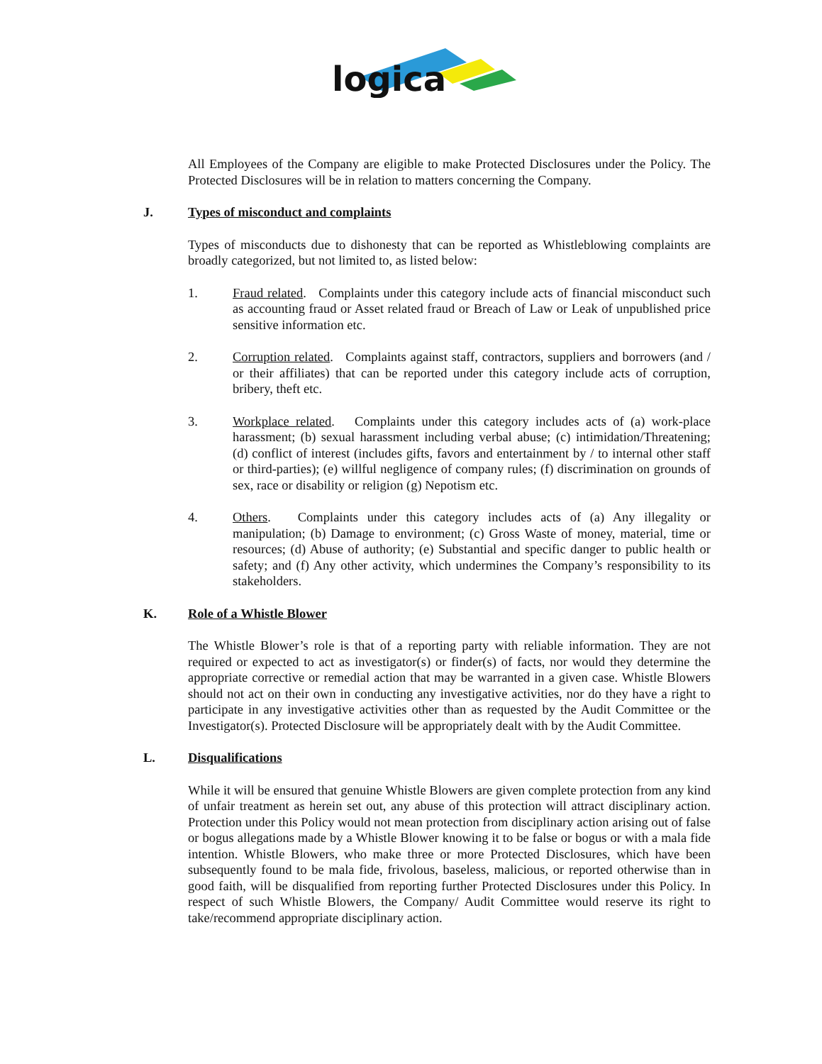logica
All Employees of the Company are eligible to make Protected Disclosures under the Policy. The Protected Disclosures will be in relation to matters concerning the Company.
J. Types of misconduct and complaints
Types of misconducts due to dishonesty that can be reported as Whistleblowing complaints are broadly categorized, but not limited to, as listed below:
1. Fraud related. Complaints under this category include acts of financial misconduct such as accounting fraud or Asset related fraud or Breach of Law or Leak of unpublished price sensitive information etc.
2. Corruption related. Complaints against staff, contractors, suppliers and borrowers (and / or their affiliates) that can be reported under this category include acts of corruption, bribery, theft etc.
3. Workplace related. Complaints under this category includes acts of (a) work-place harassment; (b) sexual harassment including verbal abuse; (c) intimidation/Threatening; (d) conflict of interest (includes gifts, favors and entertainment by / to internal other staff or third-parties); (e) willful negligence of company rules; (f) discrimination on grounds of sex, race or disability or religion (g) Nepotism etc.
4. Others. Complaints under this category includes acts of (a) Any illegality or manipulation; (b) Damage to environment; (c) Gross Waste of money, material, time or resources; (d) Abuse of authority; (e) Substantial and specific danger to public health or safety; and (f) Any other activity, which undermines the Company’s responsibility to its stakeholders.
K. Role of a Whistle Blower
The Whistle Blower’s role is that of a reporting party with reliable information. They are not required or expected to act as investigator(s) or finder(s) of facts, nor would they determine the appropriate corrective or remedial action that may be warranted in a given case. Whistle Blowers should not act on their own in conducting any investigative activities, nor do they have a right to participate in any investigative activities other than as requested by the Audit Committee or the Investigator(s). Protected Disclosure will be appropriately dealt with by the Audit Committee.
L. Disqualifications
While it will be ensured that genuine Whistle Blowers are given complete protection from any kind of unfair treatment as herein set out, any abuse of this protection will attract disciplinary action. Protection under this Policy would not mean protection from disciplinary action arising out of false or bogus allegations made by a Whistle Blower knowing it to be false or bogus or with a mala fide intention. Whistle Blowers, who make three or more Protected Disclosures, which have been subsequently found to be mala fide, frivolous, baseless, malicious, or reported otherwise than in good faith, will be disqualified from reporting further Protected Disclosures under this Policy. In respect of such Whistle Blowers, the Company/ Audit Committee would reserve its right to take/recommend appropriate disciplinary action.